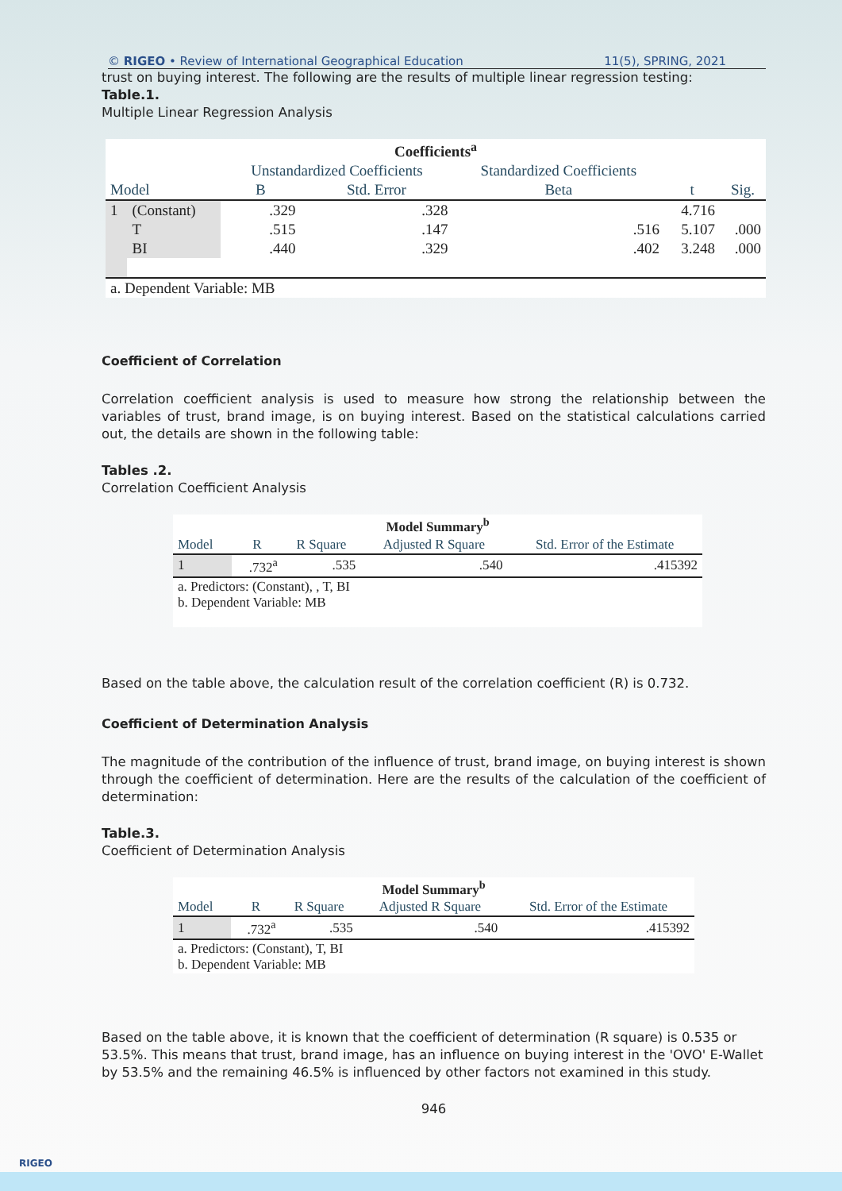© RIGEO • Review of International Geographical Education 11(5), SPRING, 2021
trust on buying interest. The following are the results of multiple linear regression testing:
Table.1.
Multiple Linear Regression Analysis
| Coefficients<sup>a</sup> | | | | | | |
| --- | --- | --- | --- | --- | --- | --- |
| | | Unstandardized Coefficients | | Standardized Coefficients | | |
| Model | | B | Std. Error | Beta | t | Sig. |
| 1 | (Constant) | .329 | .328 | | 4.716 | |
| | T | .515 | .147 | .516 | 5.107 | .000 |
| | BI | .440 | .329 | .402 | 3.248 | .000 |
| a. Dependent Variable: MB | | | | | | |
Coefficient of Correlation
Correlation coefficient analysis is used to measure how strong the relationship between the variables of trust, brand image, is on buying interest. Based on the statistical calculations carried out, the details are shown in the following table:
Tables .2.
Correlation Coefficient Analysis
| Model Summary<sup>b</sup> | | | | |
| --- | --- | --- | --- | --- |
| Model | R | R Square | Adjusted R Square | Std. Error of the Estimate |
| 1 | .732<sup>a</sup> | .535 | .540 | .415392 |
| a. Predictors: (Constant), , T, BI b. Dependent Variable: MB | | | | |
Based on the table above, the calculation result of the correlation coefficient (R) is 0.732.
Coefficient of Determination Analysis
The magnitude of the contribution of the influence of trust, brand image, on buying interest is shown through the coefficient of determination. Here are the results of the calculation of the coefficient of determination:
Table.3.
Coefficient of Determination Analysis
| Model Summary<sup>b</sup> | | | | |
| --- | --- | --- | --- | --- |
| Model | R | R Square | Adjusted R Square | Std. Error of the Estimate |
| 1 | .732<sup>a</sup> | .535 | .540 | .415392 |
| a. Predictors: (Constant), T, BI b. Dependent Variable: MB | | | | |
Based on the table above, it is known that the coefficient of determination (R square) is 0.535 or 53.5%. This means that trust, brand image, has an influence on buying interest in the 'OVO' E-Wallet by 53.5% and the remaining 46.5% is influenced by other factors not examined in this study.
946
RIGEO